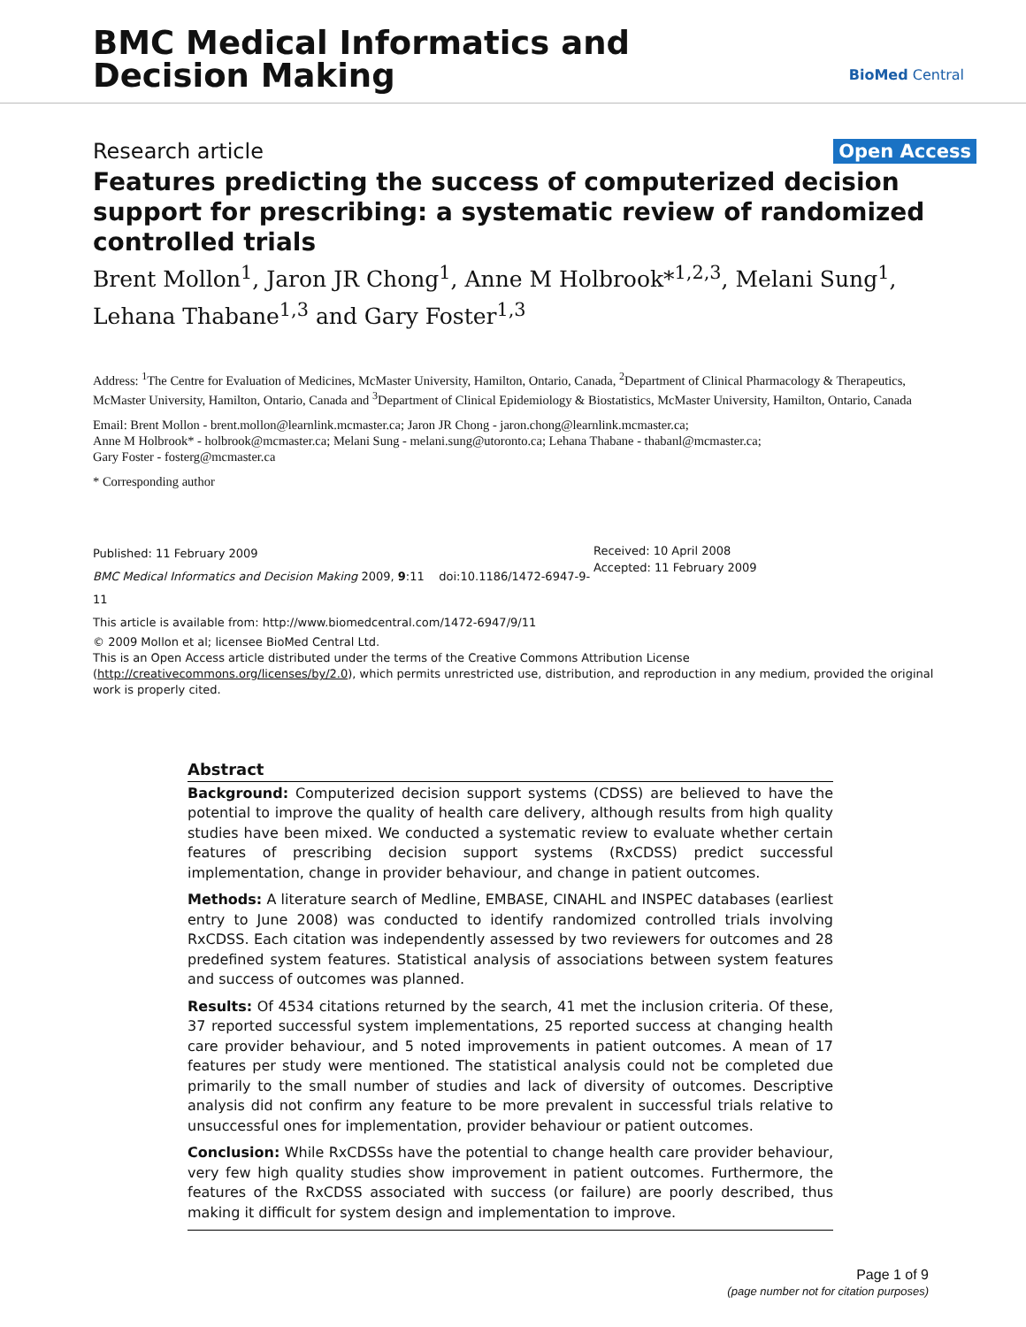BMC Medical Informatics and
Decision Making
BioMed Central
Research article Open Access
Features predicting the success of computerized decision support for prescribing: a systematic review of randomized controlled trials
Brent Mollon<sup>1</sup>, Jaron JR Chong<sup>1</sup>, Anne M Holbrook*<sup>1,2,3</sup>, Melani Sung<sup>1</sup>, Lehana Thabane<sup>1,3</sup> and Gary Foster<sup>1,3</sup>
Address: <sup>1</sup>The Centre for Evaluation of Medicines, McMaster University, Hamilton, Ontario, Canada, <sup>2</sup>Department of Clinical Pharmacology & Therapeutics, McMaster University, Hamilton, Ontario, Canada and <sup>3</sup>Department of Clinical Epidemiology & Biostatistics, McMaster University, Hamilton, Ontario, Canada
Email: Brent Mollon - brent.mollon@learnlink.mcmaster.ca; Jaron JR Chong - jaron.chong@learnlink.mcmaster.ca;
Anne M Holbrook* - holbrook@mcmaster.ca; Melani Sung - melani.sung@utoronto.ca; Lehana Thabane - thabanl@mcmaster.ca;
Gary Foster - fosterg@mcmaster.ca
* Corresponding author
Published: 11 February 2009
BMC Medical Informatics and Decision Making 2009, 9:11 doi:10.1186/1472-6947-9-11
This article is available from: http://www.biomedcentral.com/1472-6947/9/11
Received: 10 April 2008
Accepted: 11 February 2009
© 2009 Mollon et al; licensee BioMed Central Ltd.
This is an Open Access article distributed under the terms of the Creative Commons Attribution License (http://creativecommons.org/licenses/by/2.0), which permits unrestricted use, distribution, and reproduction in any medium, provided the original work is properly cited.
Abstract
Background: Computerized decision support systems (CDSS) are believed to have the potential to improve the quality of health care delivery, although results from high quality studies have been mixed. We conducted a systematic review to evaluate whether certain features of prescribing decision support systems (RxCDSS) predict successful implementation, change in provider behaviour, and change in patient outcomes.
Methods: A literature search of Medline, EMBASE, CINAHL and INSPEC databases (earliest entry to June 2008) was conducted to identify randomized controlled trials involving RxCDSS. Each citation was independently assessed by two reviewers for outcomes and 28 predefined system features. Statistical analysis of associations between system features and success of outcomes was planned.
Results: Of 4534 citations returned by the search, 41 met the inclusion criteria. Of these, 37 reported successful system implementations, 25 reported success at changing health care provider behaviour, and 5 noted improvements in patient outcomes. A mean of 17 features per study were mentioned. The statistical analysis could not be completed due primarily to the small number of studies and lack of diversity of outcomes. Descriptive analysis did not confirm any feature to be more prevalent in successful trials relative to unsuccessful ones for implementation, provider behaviour or patient outcomes.
Conclusion: While RxCDSSs have the potential to change health care provider behaviour, very few high quality studies show improvement in patient outcomes. Furthermore, the features of the RxCDSS associated with success (or failure) are poorly described, thus making it difficult for system design and implementation to improve.
Page 1 of 9
(page number not for citation purposes)